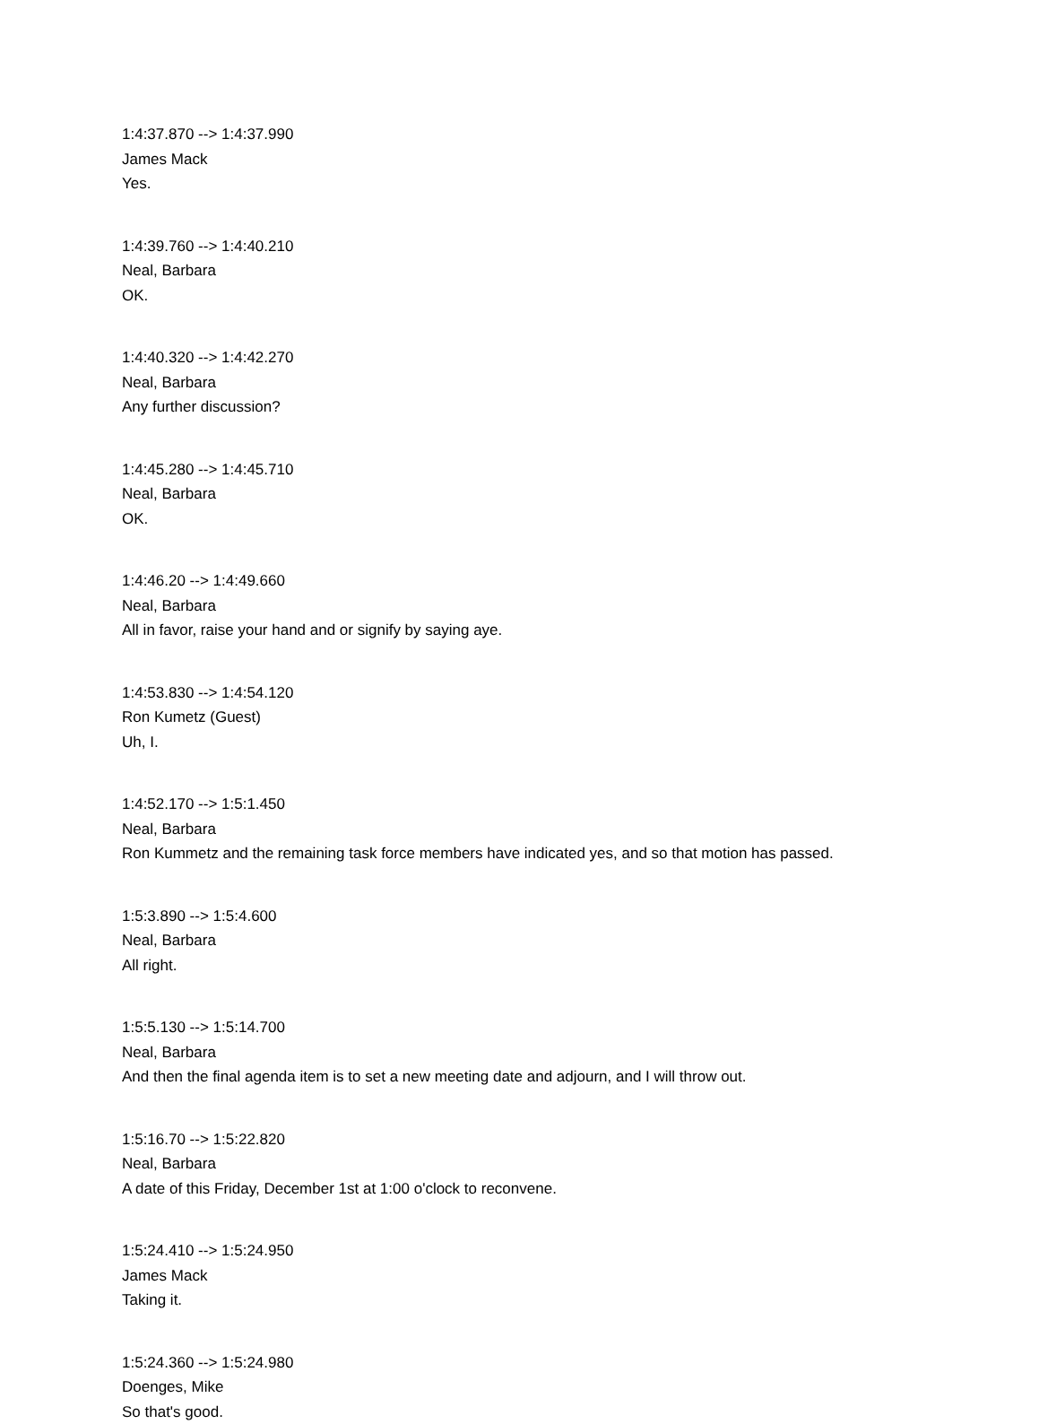1:4:37.870 --> 1:4:37.990
James Mack
Yes.
1:4:39.760 --> 1:4:40.210
Neal, Barbara
OK.
1:4:40.320 --> 1:4:42.270
Neal, Barbara
Any further discussion?
1:4:45.280 --> 1:4:45.710
Neal, Barbara
OK.
1:4:46.20 --> 1:4:49.660
Neal, Barbara
All in favor, raise your hand and or signify by saying aye.
1:4:53.830 --> 1:4:54.120
Ron Kumetz (Guest)
Uh, I.
1:4:52.170 --> 1:5:1.450
Neal, Barbara
Ron Kummetz and the remaining task force members have indicated yes, and so that motion has passed.
1:5:3.890 --> 1:5:4.600
Neal, Barbara
All right.
1:5:5.130 --> 1:5:14.700
Neal, Barbara
And then the final agenda item is to set a new meeting date and adjourn, and I will throw out.
1:5:16.70 --> 1:5:22.820
Neal, Barbara
A date of this Friday, December 1st at 1:00 o'clock to reconvene.
1:5:24.410 --> 1:5:24.950
James Mack
Taking it.
1:5:24.360 --> 1:5:24.980
Doenges, Mike
So that's good.